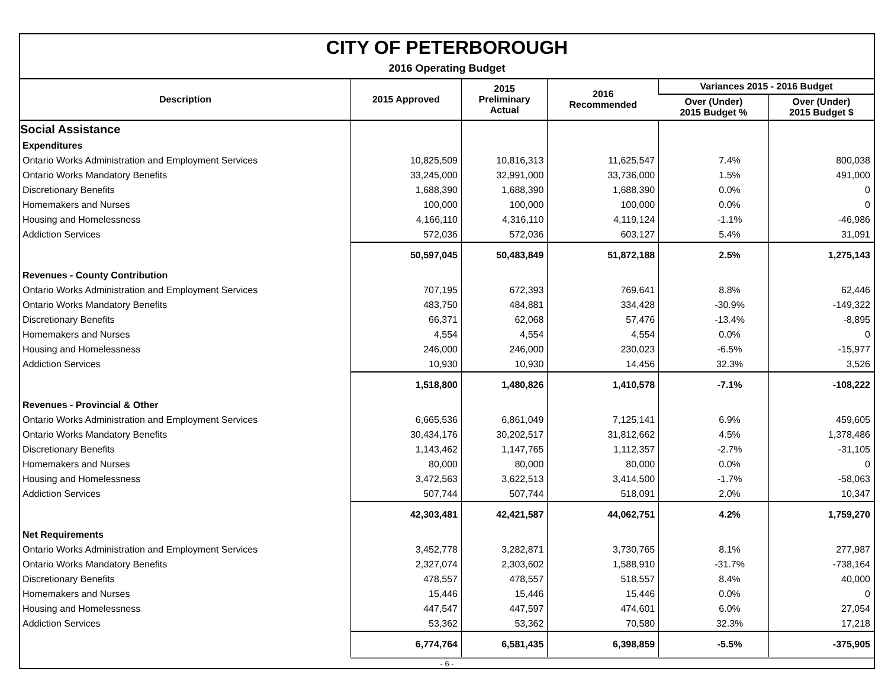CITY OF PETERBOROUGH
2016 Operating Budget
| Description | 2015 Approved | 2015 Preliminary Actual | 2016 Recommended | Variances 2015 - 2016 Budget | |
| --- | --- | --- | --- | --- | --- |
| | | | | Over (Under) 2015 Budget % | Over (Under) 2015 Budget $ |
| Social Assistance | | | | | |
| Expenditures | | | | | |
| Ontario Works Administration and Employment Services | 10,825,509 | 10,816,313 | 11,625,547 | 7.4% | 800,038 |
| Ontario Works Mandatory Benefits | 33,245,000 | 32,991,000 | 33,736,000 | 1.5% | 491,000 |
| Discretionary Benefits | 1,688,390 | 1,688,390 | 1,688,390 | 0.0% | 0 |
| Homemakers and Nurses | 100,000 | 100,000 | 100,000 | 0.0% | 0 |
| Housing and Homelessness | 4,166,110 | 4,316,110 | 4,119,124 | -1.1% | -46,986 |
| Addiction Services | 572,036 | 572,036 | 603,127 | 5.4% | 31,091 |
| | 50,597,045 | 50,483,849 | 51,872,188 | 2.5% | 1,275,143 |
| Revenues - County Contribution | | | | | |
| Ontario Works Administration and Employment Services | 707,195 | 672,393 | 769,641 | 8.8% | 62,446 |
| Ontario Works Mandatory Benefits | 483,750 | 484,881 | 334,428 | -30.9% | -149,322 |
| Discretionary Benefits | 66,371 | 62,068 | 57,476 | -13.4% | -8,895 |
| Homemakers and Nurses | 4,554 | 4,554 | 4,554 | 0.0% | 0 |
| Housing and Homelessness | 246,000 | 246,000 | 230,023 | -6.5% | -15,977 |
| Addiction Services | 10,930 | 10,930 | 14,456 | 32.3% | 3,526 |
| | 1,518,800 | 1,480,826 | 1,410,578 | -7.1% | -108,222 |
| Revenues - Provincial & Other | | | | | |
| Ontario Works Administration and Employment Services | 6,665,536 | 6,861,049 | 7,125,141 | 6.9% | 459,605 |
| Ontario Works Mandatory Benefits | 30,434,176 | 30,202,517 | 31,812,662 | 4.5% | 1,378,486 |
| Discretionary Benefits | 1,143,462 | 1,147,765 | 1,112,357 | -2.7% | -31,105 |
| Homemakers and Nurses | 80,000 | 80,000 | 80,000 | 0.0% | 0 |
| Housing and Homelessness | 3,472,563 | 3,622,513 | 3,414,500 | -1.7% | -58,063 |
| Addiction Services | 507,744 | 507,744 | 518,091 | 2.0% | 10,347 |
| | 42,303,481 | 42,421,587 | 44,062,751 | 4.2% | 1,759,270 |
| Net Requirements | | | | | |
| Ontario Works Administration and Employment Services | 3,452,778 | 3,282,871 | 3,730,765 | 8.1% | 277,987 |
| Ontario Works Mandatory Benefits | 2,327,074 | 2,303,602 | 1,588,910 | -31.7% | -738,164 |
| Discretionary Benefits | 478,557 | 478,557 | 518,557 | 8.4% | 40,000 |
| Homemakers and Nurses | 15,446 | 15,446 | 15,446 | 0.0% | 0 |
| Housing and Homelessness | 447,547 | 447,597 | 474,601 | 6.0% | 27,054 |
| Addiction Services | 53,362 | 53,362 | 70,580 | 32.3% | 17,218 |
| | 6,774,764 | 6,581,435 | 6,398,859 | -5.5% | -375,905 |
- 6 -